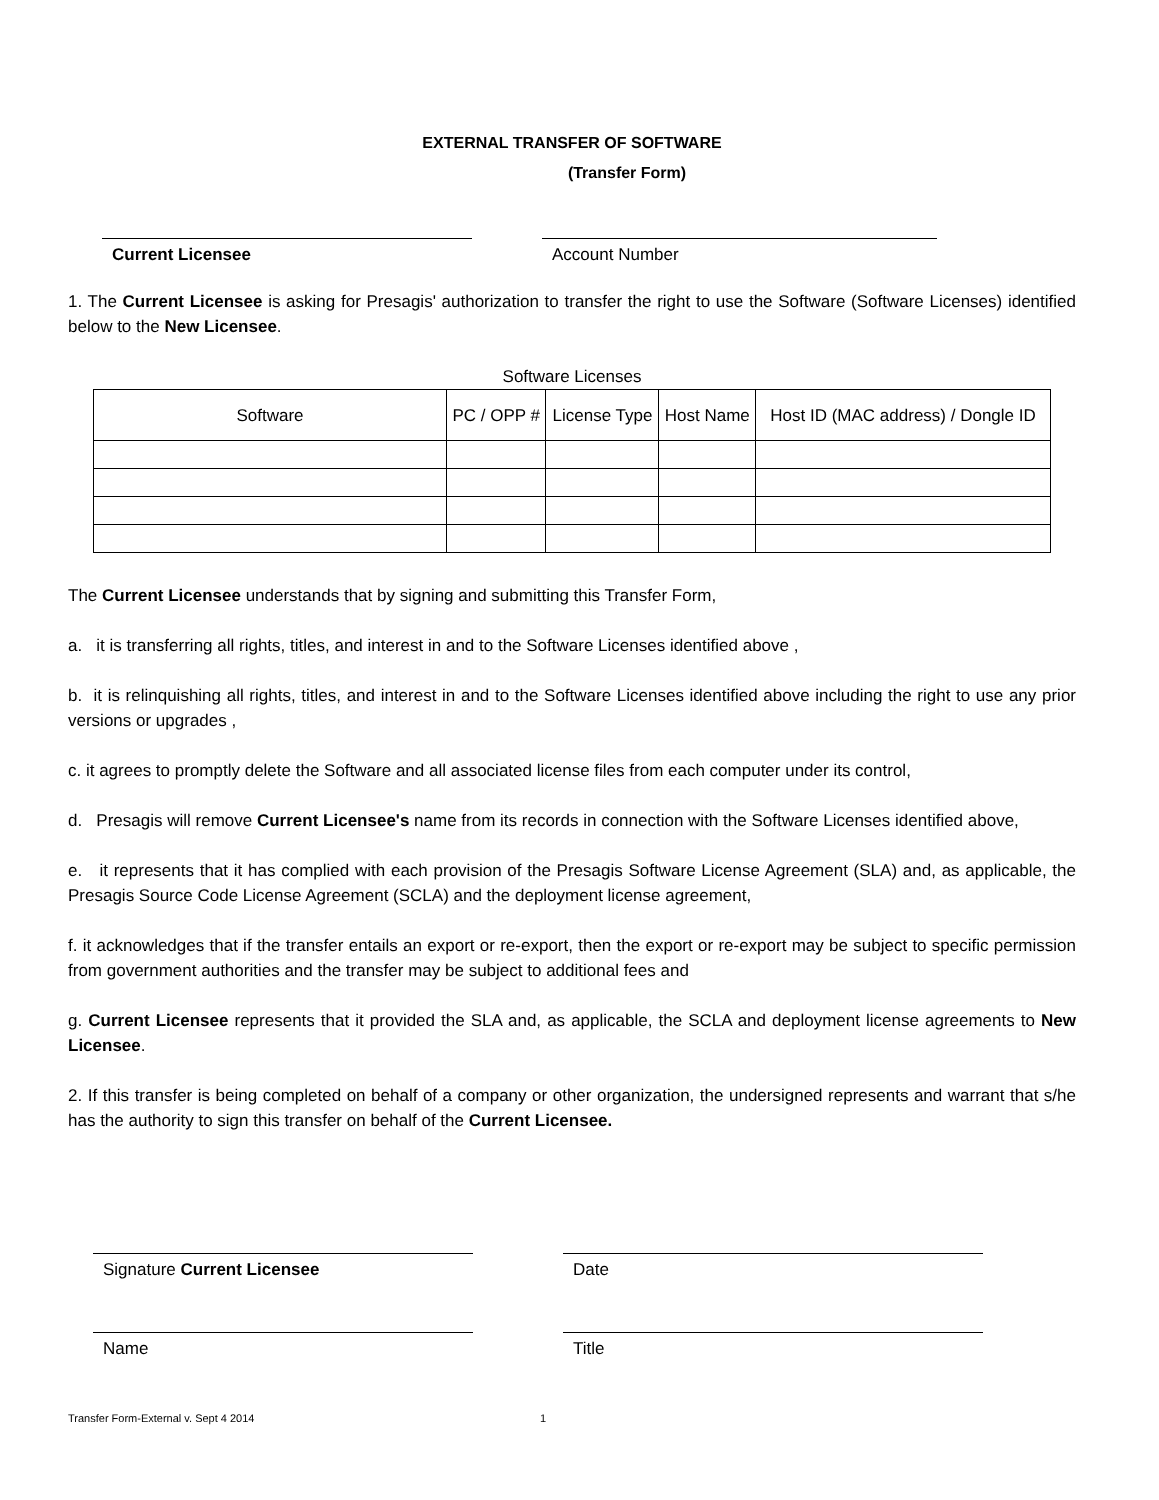EXTERNAL TRANSFER OF SOFTWARE
(Transfer Form)
Current Licensee Account Number
1. The Current Licensee is asking for Presagis' authorization to transfer the right to use the Software (Software Licenses) identified below to the New Licensee.
Software Licenses
| Software | PC / OPP # | License Type | Host Name | Host ID (MAC address) / Dongle ID |
| --- | --- | --- | --- | --- |
The Current Licensee understands that by signing and submitting this Transfer Form,
a. it is transferring all rights, titles, and interest in and to the Software Licenses identified above ,
b. it is relinquishing all rights, titles, and interest in and to the Software Licenses identified above including the right to use any prior versions or upgrades ,
c. it agrees to promptly delete the Software and all associated license files from each computer under its control,
d. Presagis will remove Current Licensee's name from its records in connection with the Software Licenses identified above,
e. it represents that it has complied with each provision of the Presagis Software License Agreement (SLA) and, as applicable, the Presagis Source Code License Agreement (SCLA) and the deployment license agreement,
f. it acknowledges that if the transfer entails an export or re-export, then the export or re-export may be subject to specific permission from government authorities and the transfer may be subject to additional fees and
g. Current Licensee represents that it provided the SLA and, as applicable, the SCLA and deployment license agreements to New Licensee.
2. If this transfer is being completed on behalf of a company or other organization, the undersigned represents and warrant that s/he has the authority to sign this transfer on behalf of the Current Licensee.
Signature Current Licensee Date
Name Title
Transfer Form-External v. Sept 4 2014 1